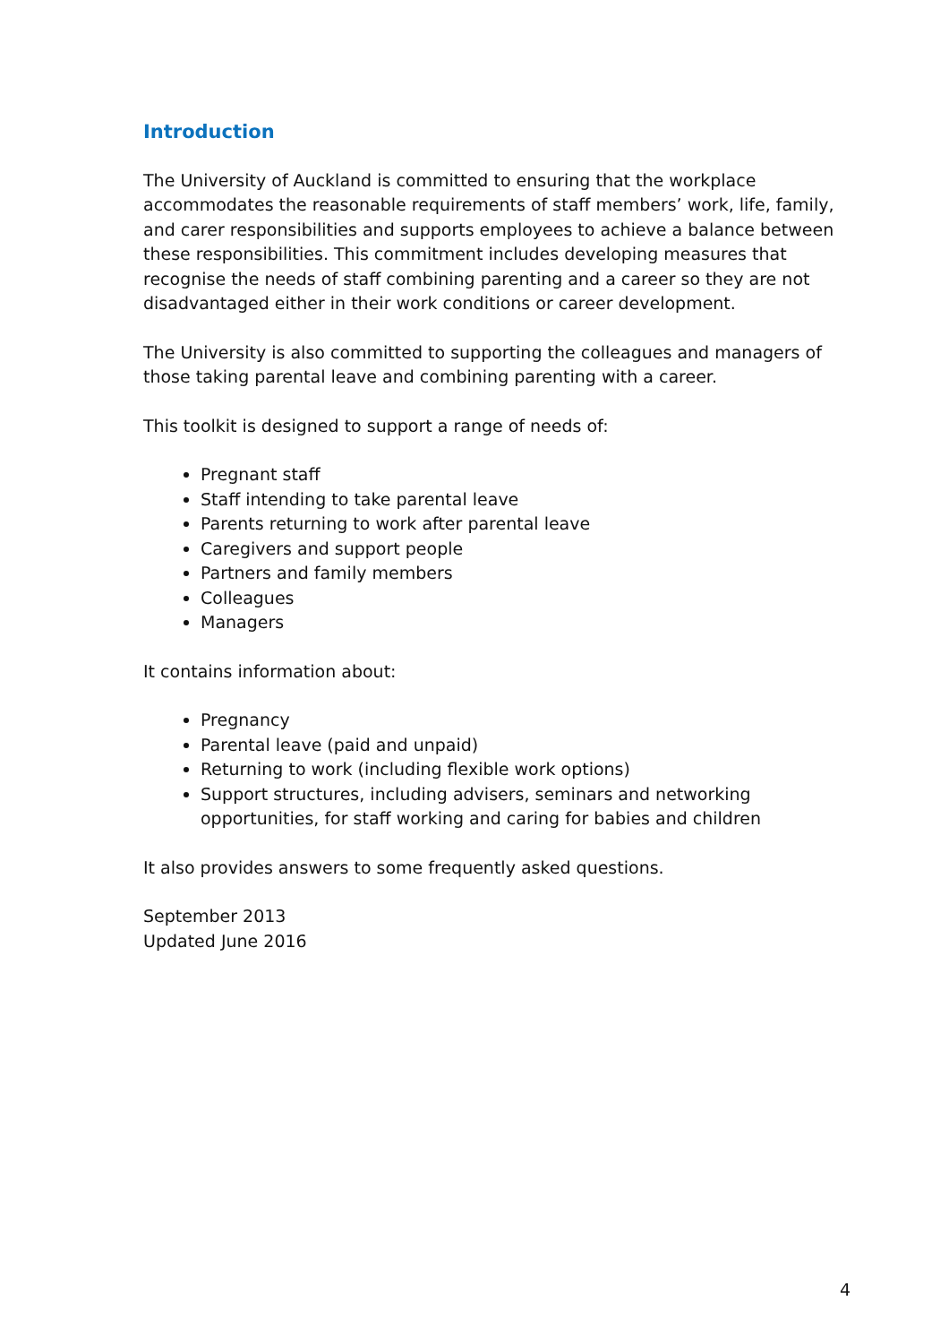Introduction
The University of Auckland is committed to ensuring that the workplace accommodates the reasonable requirements of staff members’ work, life, family, and carer responsibilities and supports employees to achieve a balance between these responsibilities. This commitment includes developing measures that recognise the needs of staff combining parenting and a career so they are not disadvantaged either in their work conditions or career development.
The University is also committed to supporting the colleagues and managers of those taking parental leave and combining parenting with a career.
This toolkit is designed to support a range of needs of:
Pregnant staff
Staff intending to take parental leave
Parents returning to work after parental leave
Caregivers and support people
Partners and family members
Colleagues
Managers
It contains information about:
Pregnancy
Parental leave (paid and unpaid)
Returning to work (including flexible work options)
Support structures, including advisers, seminars and networking opportunities, for staff working and caring for babies and children
It also provides answers to some frequently asked questions.
September 2013
Updated June 2016
4